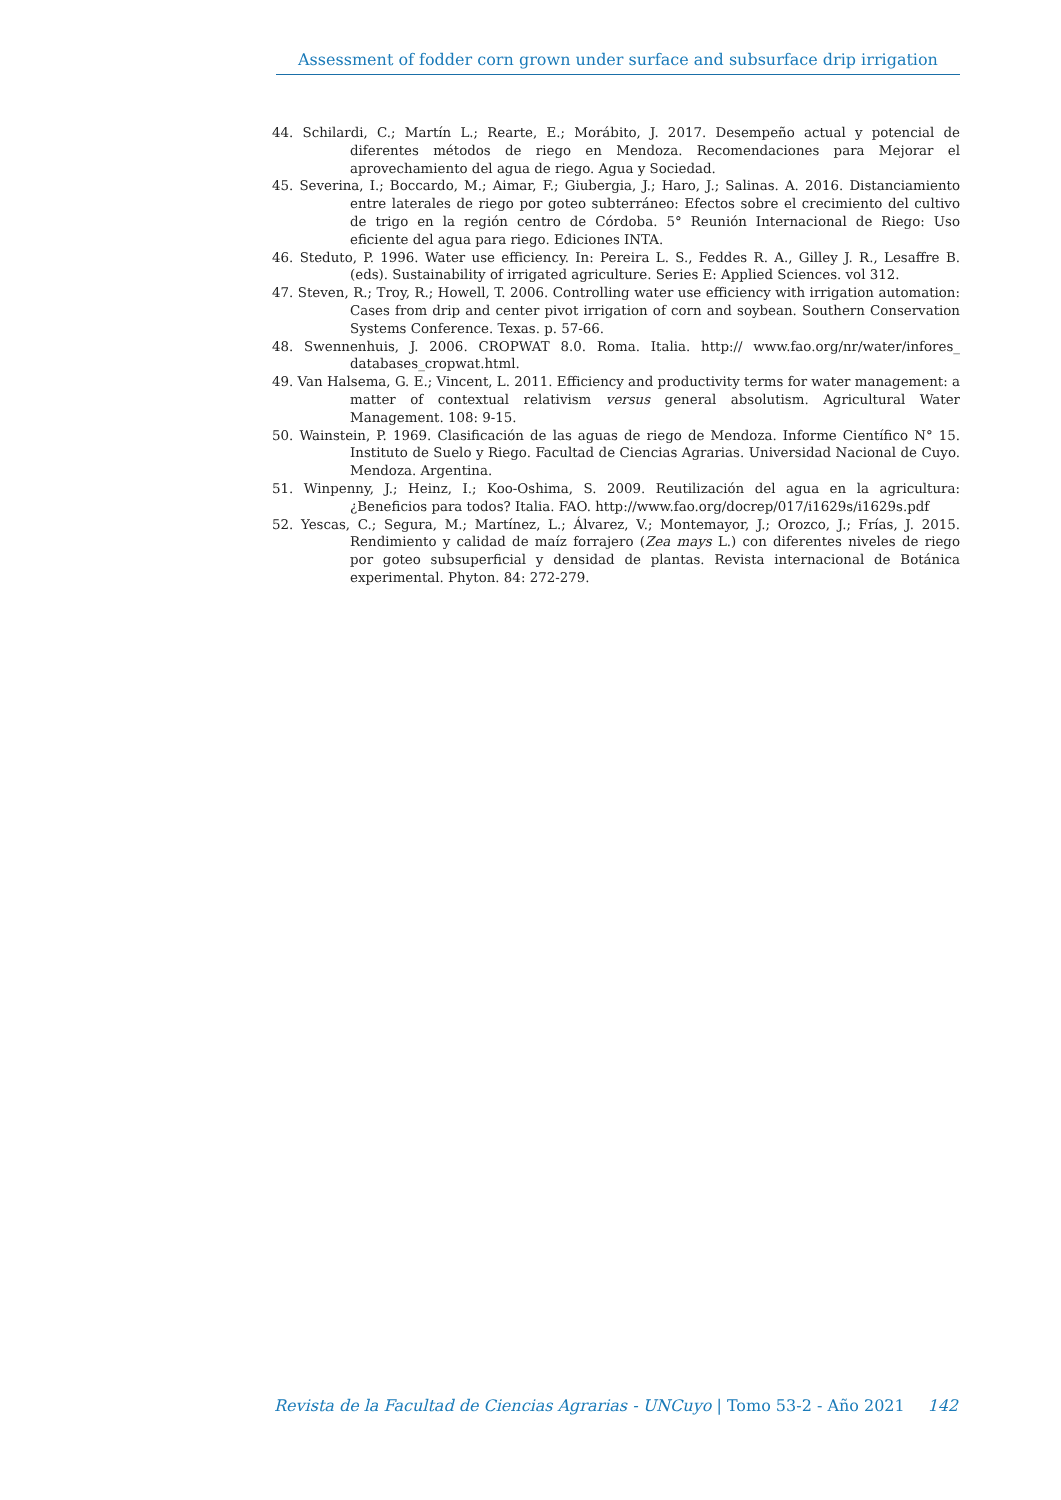Assessment of fodder corn grown under surface and subsurface drip irrigation
44. Schilardi, C.; Martín L.; Rearte, E.; Morábito, J. 2017. Desempeño actual y potencial de diferentes métodos de riego en Mendoza. Recomendaciones para Mejorar el aprovechamiento del agua de riego. Agua y Sociedad.
45. Severina, I.; Boccardo, M.; Aimar, F.; Giubergia, J.; Haro, J.; Salinas. A. 2016. Distanciamiento entre laterales de riego por goteo subterráneo: Efectos sobre el crecimiento del cultivo de trigo en la región centro de Córdoba. 5° Reunión Internacional de Riego: Uso eficiente del agua para riego. Ediciones INTA.
46. Steduto, P. 1996. Water use efficiency. In: Pereira L. S., Feddes R. A., Gilley J. R., Lesaffre B. (eds). Sustainability of irrigated agriculture. Series E: Applied Sciences. vol 312.
47. Steven, R.; Troy, R.; Howell, T. 2006. Controlling water use efficiency with irrigation automation: Cases from drip and center pivot irrigation of corn and soybean. Southern Conservation Systems Conference. Texas. p. 57-66.
48. Swennenhuis, J. 2006. CROPWAT 8.0. Roma. Italia. http:// www.fao.org/nr/water/infores_ databases_cropwat.html.
49. Van Halsema, G. E.; Vincent, L. 2011. Efficiency and productivity terms for water management: a matter of contextual relativism versus general absolutism. Agricultural Water Management. 108: 9-15.
50. Wainstein, P. 1969. Clasificación de las aguas de riego de Mendoza. Informe Científico N° 15. Instituto de Suelo y Riego. Facultad de Ciencias Agrarias. Universidad Nacional de Cuyo. Mendoza. Argentina.
51. Winpenny, J.; Heinz, I.; Koo-Oshima, S. 2009. Reutilización del agua en la agricultura: ¿Beneficios para todos? Italia. FAO. http://www.fao.org/docrep/017/i1629s/i1629s.pdf
52. Yescas, C.; Segura, M.; Martínez, L.; Álvarez, V.; Montemayor, J.; Orozco, J.; Frías, J. 2015. Rendimiento y calidad de maíz forrajero (Zea mays L.) con diferentes niveles de riego por goteo subsuperficial y densidad de plantas. Revista internacional de Botánica experimental. Phyton. 84: 272-279.
Revista de la Facultad de Ciencias Agrarias - UNCuyo | Tomo 53-2 - Año 2021 142